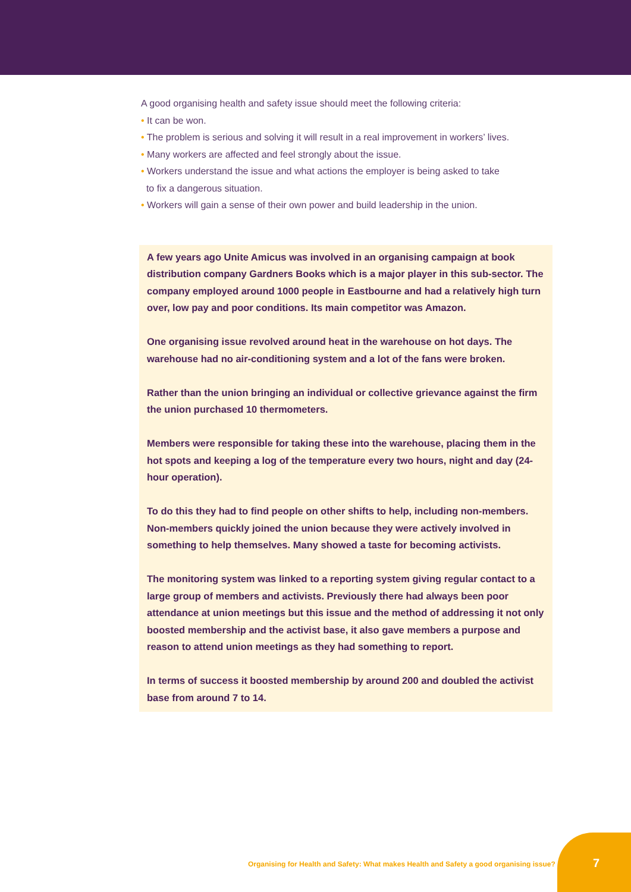A good organising health and safety issue should meet the following criteria:
• It can be won.
• The problem is serious and solving it will result in a real improvement in workers’ lives.
• Many workers are affected and feel strongly about the issue.
• Workers understand the issue and what actions the employer is being asked to take
to fix a dangerous situation.
• Workers will gain a sense of their own power and build leadership in the union.
A few years ago Unite Amicus was involved in an organising campaign at book distribution company Gardners Books which is a major player in this sub-sector. The company employed around 1000 people in Eastbourne and had a relatively high turn over, low pay and poor conditions. Its main competitor was Amazon.
One organising issue revolved around heat in the warehouse on hot days. The warehouse had no air-conditioning system and a lot of the fans were broken.
Rather than the union bringing an individual or collective grievance against the firm the union purchased 10 thermometers.
Members were responsible for taking these into the warehouse, placing them in the hot spots and keeping a log of the temperature every two hours, night and day (24-hour operation).
To do this they had to find people on other shifts to help, including non-members. Non-members quickly joined the union because they were actively involved in something to help themselves. Many showed a taste for becoming activists.
The monitoring system was linked to a reporting system giving regular contact to a large group of members and activists. Previously there had always been poor attendance at union meetings but this issue and the method of addressing it not only boosted membership and the activist base, it also gave members a purpose and reason to attend union meetings as they had something to report.
In terms of success it boosted membership by around 200 and doubled the activist base from around 7 to 14.
Organising for Health and Safety: What makes Health and Safety a good organising issue?
7